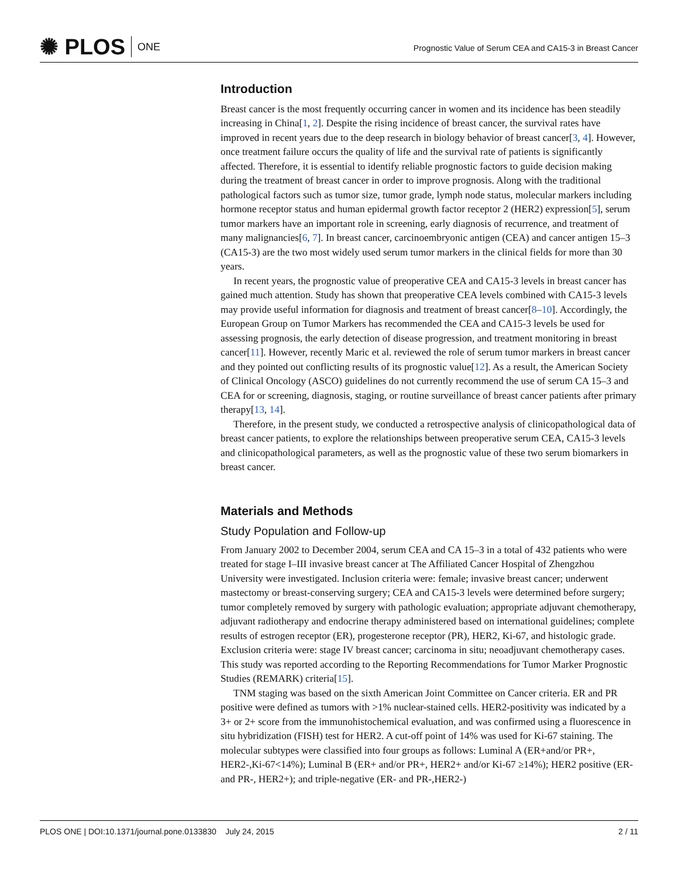✺ PLOS ONE
Prognostic Value of Serum CEA and CA15-3 in Breast Cancer
Introduction
Breast cancer is the most frequently occurring cancer in women and its incidence has been steadily increasing in China[1, 2]. Despite the rising incidence of breast cancer, the survival rates have improved in recent years due to the deep research in biology behavior of breast cancer[3, 4]. However, once treatment failure occurs the quality of life and the survival rate of patients is significantly affected. Therefore, it is essential to identify reliable prognostic factors to guide decision making during the treatment of breast cancer in order to improve prognosis. Along with the traditional pathological factors such as tumor size, tumor grade, lymph node status, molecular markers including hormone receptor status and human epidermal growth factor receptor 2 (HER2) expression[5], serum tumor markers have an important role in screening, early diagnosis of recurrence, and treatment of many malignancies[6, 7]. In breast cancer, carcinoembryonic antigen (CEA) and cancer antigen 15–3 (CA15-3) are the two most widely used serum tumor markers in the clinical fields for more than 30 years.
In recent years, the prognostic value of preoperative CEA and CA15-3 levels in breast cancer has gained much attention. Study has shown that preoperative CEA levels combined with CA15-3 levels may provide useful information for diagnosis and treatment of breast cancer[8–10]. Accordingly, the European Group on Tumor Markers has recommended the CEA and CA15-3 levels be used for assessing prognosis, the early detection of disease progression, and treatment monitoring in breast cancer[11]. However, recently Maric et al. reviewed the role of serum tumor markers in breast cancer and they pointed out conflicting results of its prognostic value[12]. As a result, the American Society of Clinical Oncology (ASCO) guidelines do not currently recommend the use of serum CA 15–3 and CEA for or screening, diagnosis, staging, or routine surveillance of breast cancer patients after primary therapy[13, 14].
Therefore, in the present study, we conducted a retrospective analysis of clinicopathological data of breast cancer patients, to explore the relationships between preoperative serum CEA, CA15-3 levels and clinicopathological parameters, as well as the prognostic value of these two serum biomarkers in breast cancer.
Materials and Methods
Study Population and Follow-up
From January 2002 to December 2004, serum CEA and CA 15–3 in a total of 432 patients who were treated for stage I–III invasive breast cancer at The Affiliated Cancer Hospital of Zhengzhou University were investigated. Inclusion criteria were: female; invasive breast cancer; underwent mastectomy or breast-conserving surgery; CEA and CA15-3 levels were determined before surgery; tumor completely removed by surgery with pathologic evaluation; appropriate adjuvant chemotherapy, adjuvant radiotherapy and endocrine therapy administered based on international guidelines; complete results of estrogen receptor (ER), progesterone receptor (PR), HER2, Ki-67, and histologic grade. Exclusion criteria were: stage IV breast cancer; carcinoma in situ; neoadjuvant chemotherapy cases. This study was reported according to the Reporting Recommendations for Tumor Marker Prognostic Studies (REMARK) criteria[15].
TNM staging was based on the sixth American Joint Committee on Cancer criteria. ER and PR positive were defined as tumors with >1% nuclear-stained cells. HER2-positivity was indicated by a 3+ or 2+ score from the immunohistochemical evaluation, and was confirmed using a fluorescence in situ hybridization (FISH) test for HER2. A cut-off point of 14% was used for Ki-67 staining. The molecular subtypes were classified into four groups as follows: Luminal A (ER+and/or PR+, HER2-,Ki-67<14%); Luminal B (ER+ and/or PR+, HER2+ and/or Ki-67 ≥14%); HER2 positive (ER- and PR-, HER2+); and triple-negative (ER- and PR-,HER2-)
PLOS ONE | DOI:10.1371/journal.pone.0133830 July 24, 2015 2 / 11